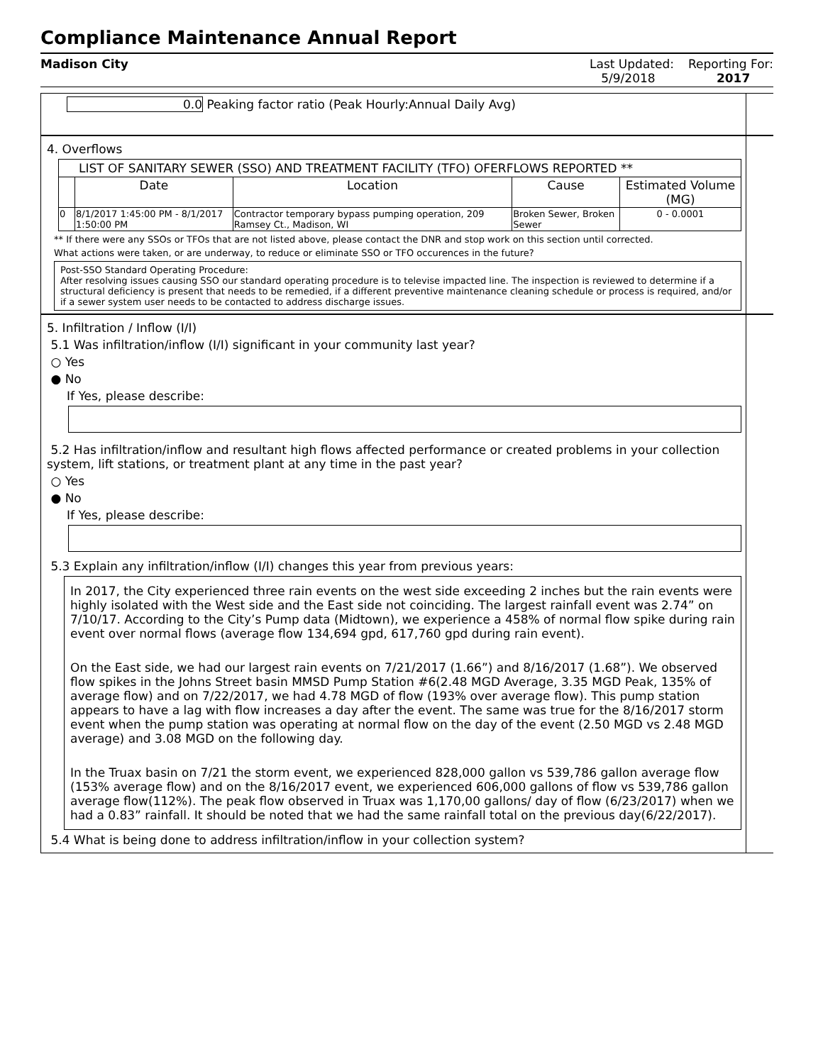Compliance Maintenance Annual Report
Madison City Last Updated:
5/9/2018
Reporting For:
2017
0.0 Peaking factor ratio (Peak Hourly:Annual Daily Avg)
4. Overflows
| LIST OF SANITARY SEWER (SSO) AND TREATMENT FACILITY (TFO) OFERFLOWS REPORTED ** | | | | |
| | Date | Location | Cause | Estimated Volume (MG) |
| 0 | 8/1/2017 1:45:00 PM - 8/1/2017 1:50:00 PM | Contractor temporary bypass pumping operation, 209 Ramsey Ct., Madison, WI | Broken Sewer, Broken Sewer | 0 - 0.0001 |
** If there were any SSOs or TFOs that are not listed above, please contact the DNR and stop work on this section until corrected.
What actions were taken, or are underway, to reduce or eliminate SSO or TFO occurences in the future?
Post-SSO Standard Operating Procedure:
After resolving issues causing SSO our standard operating procedure is to televise impacted line. The inspection is reviewed to determine if a structural deficiency is present that needs to be remedied, if a different preventive maintenance cleaning schedule or process is required, and/or if a sewer system user needs to be contacted to address discharge issues.
5. Infiltration / Inflow (I/I)
5.1 Was infiltration/inflow (I/I) significant in your community last year?
○ Yes
● No
If Yes, please describe:
5.2 Has infiltration/inflow and resultant high flows affected performance or created problems in your collection system, lift stations, or treatment plant at any time in the past year?
○ Yes
● No
If Yes, please describe:
5.3 Explain any infiltration/inflow (I/I) changes this year from previous years:
In 2017, the City experienced three rain events on the west side exceeding 2 inches but the rain events were highly isolated with the West side and the East side not coinciding. The largest rainfall event was 2.74” on 7/10/17. According to the City’s Pump data (Midtown), we experience a 458% of normal flow spike during rain event over normal flows (average flow 134,694 gpd, 617,760 gpd during rain event).
On the East side, we had our largest rain events on 7/21/2017 (1.66”) and 8/16/2017 (1.68”). We observed flow spikes in the Johns Street basin MMSD Pump Station #6(2.48 MGD Average, 3.35 MGD Peak, 135% of average flow) and on 7/22/2017, we had 4.78 MGD of flow (193% over average flow). This pump station appears to have a lag with flow increases a day after the event. The same was true for the 8/16/2017 storm event when the pump station was operating at normal flow on the day of the event (2.50 MGD vs 2.48 MGD average) and 3.08 MGD on the following day.
In the Truax basin on 7/21 the storm event, we experienced 828,000 gallon vs 539,786 gallon average flow (153% average flow) and on the 8/16/2017 event, we experienced 606,000 gallons of flow vs 539,786 gallon average flow(112%). The peak flow observed in Truax was 1,170,00 gallons/ day of flow (6/23/2017) when we had a 0.83” rainfall. It should be noted that we had the same rainfall total on the previous day(6/22/2017).
5.4 What is being done to address infiltration/inflow in your collection system?